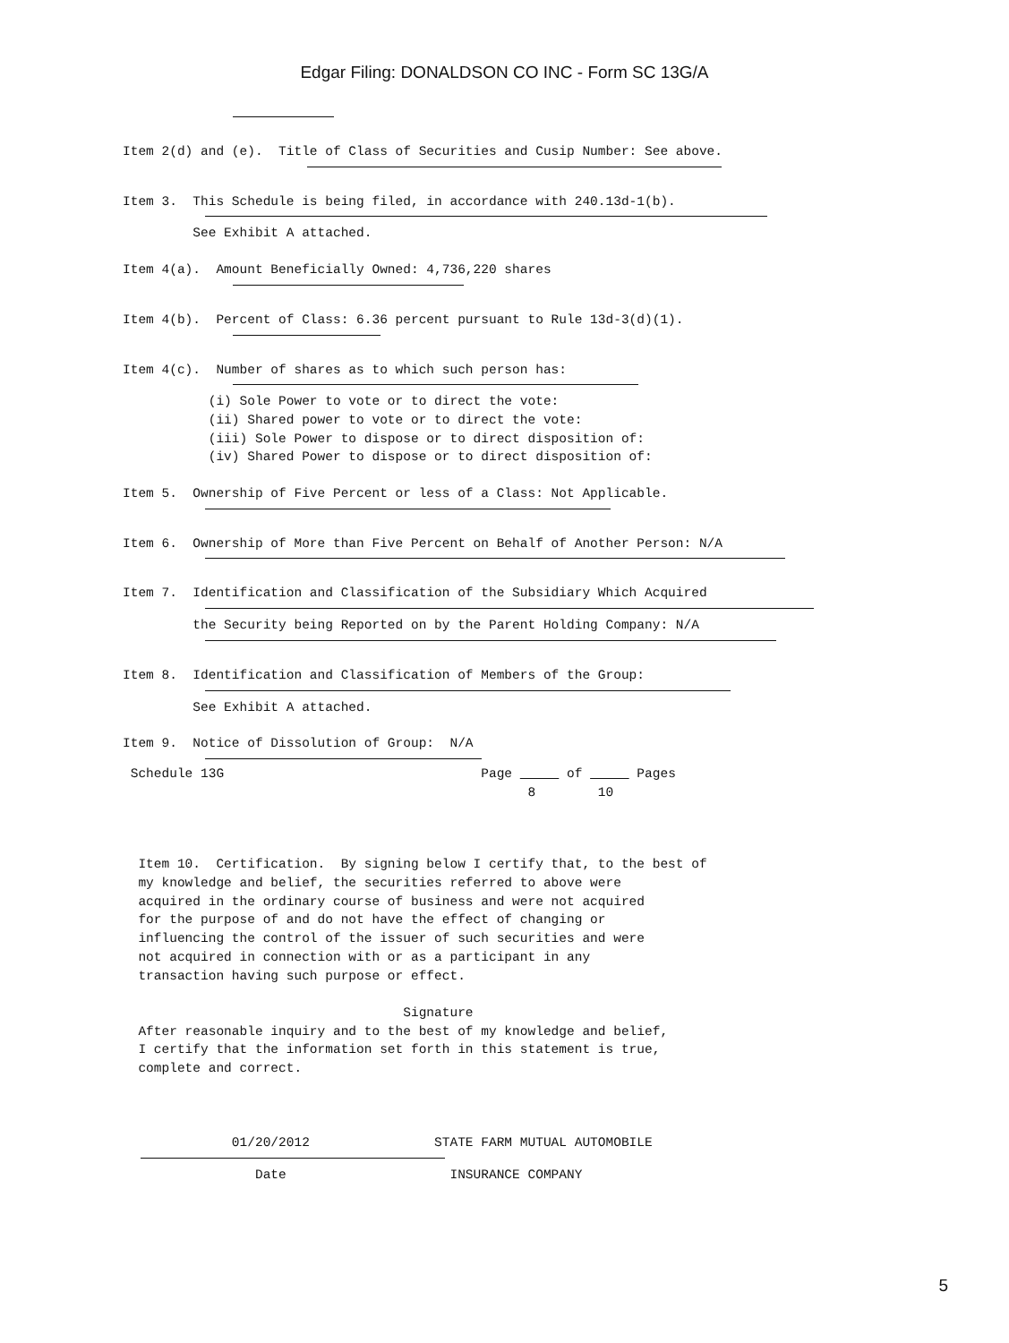Edgar Filing: DONALDSON CO INC - Form SC 13G/A
Item 2(d) and (e). Title of Class of Securities and Cusip Number: See above.
Item 3. This Schedule is being filed, in accordance with 240.13d-1(b).
See Exhibit A attached.
Item 4(a). Amount Beneficially Owned: 4,736,220 shares
Item 4(b). Percent of Class: 6.36 percent pursuant to Rule 13d-3(d)(1).
Item 4(c). Number of shares as to which such person has:
(i) Sole Power to vote or to direct the vote: (ii) Shared power to vote or to direct the vote: (iii) Sole Power to dispose or to direct disposition of: (iv) Shared Power to dispose or to direct disposition of:
Item 5. Ownership of Five Percent or less of a Class: Not Applicable.
Item 6. Ownership of More than Five Percent on Behalf of Another Person: N/A
Item 7. Identification and Classification of the Subsidiary Which Acquired
the Security being Reported on by the Parent Holding Company: N/A
Item 8. Identification and Classification of Members of the Group:
See Exhibit A attached.
Item 9. Notice of Dissolution of Group: N/A
Schedule 13G Page of Pages 8 10
Item 10. Certification. By signing below I certify that, to the best of my knowledge and belief, the securities referred to above were acquired in the ordinary course of business and were not acquired for the purpose of and do not have the effect of changing or influencing the control of the issuer of such securities and were not acquired in connection with or as a participant in any transaction having such purpose or effect. Signature After reasonable inquiry and to the best of my knowledge and belief, I certify that the information set forth in this statement is true, complete and correct.
01/20/2012 STATE FARM MUTUAL AUTOMOBILE
Date INSURANCE COMPANY
5